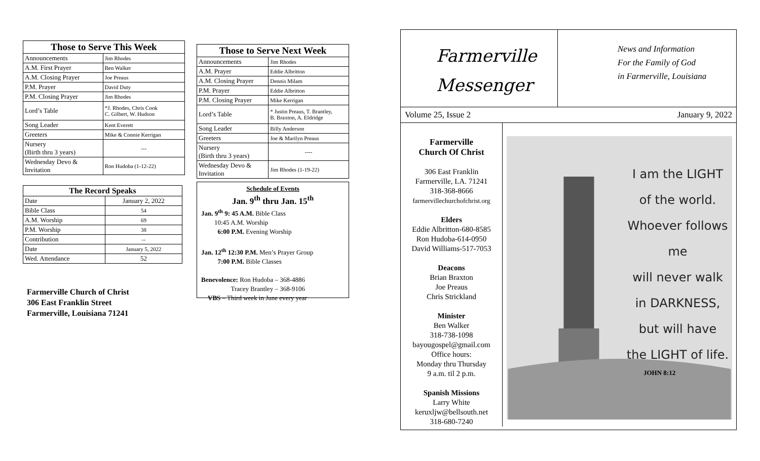| Those to Serve This Week | |
| --- | --- |
| Announcements | Jim Rhodes |
| A.M. First Prayer | Ben Walker |
| A.M. Closing Prayer | Joe Preaus |
| P.M. Prayer | David Duty |
| P.M. Closing Prayer | Jim Rhodes |
| Lord’s Table | *J. Rhodes, Chris Cook C. Gilbert, W. Hudson |
| Song Leader | Kent Everett |
| Greeters | Mike & Connie Kerrigan |
| Nursery (Birth thru 3 years) | --- |
| Wednesday Devo & Invitation | Ron Hudoba (1-12-22) |
| The Record Speaks | |
| --- | --- |
| Date | January 2, 2022 |
| Bible Class | 54 |
| A.M. Worship | 69 |
| P.M. Worship | 38 |
| Contribution | -- |
| Date | January 5, 2022 |
| Wed. Attendance | 52 |
Farmerville Church of Christ
306 East Franklin Street
Farmerville, Louisiana 71241
| Those to Serve Next Week | |
| --- | --- |
| Announcements | Jim Rhodes |
| A.M. Prayer | Eddie Albritton |
| A.M. Closing Prayer | Dennis Milam |
| P.M. Prayer | Eddie Albritton |
| P.M. Closing Prayer | Mike Kerrigan |
| Lord’s Table | * Justin Preaus, T. Brantley, B. Braxton, A. Eldridge |
| Song Leader | Billy Anderson |
| Greeters | Joe & Marilyn Preaus |
| Nursery (Birth thru 3 years) | ---- |
| Wednesday Devo & Invitation | Jim Rhodes (1-19-22) |
Schedule of Events
Jan. 9<sup>th</sup> thru Jan. 15<sup>th</sup>
Jan. 9<sup>th</sup> 9: 45 A.M. Bible Class
  10:45 A.M. Worship
   6:00 P.M. Evening Worship
Jan. 12<sup>th</sup> 12:30 P.M. Men’s Prayer Group
   7:00 P.M. Bible Classes
Benevolence: Ron Hudoba – 368-4886
     Tracey Brantley – 368-9106
 VBS – Third week in June every year
Farmerville
Messenger
News and Information
For the Family of God
in Farmerville, Louisiana
Volume 25, Issue 2 January 9, 2022
Farmerville
Church Of Christ
306 East Franklin
Farmerville, LA. 71241
318-368-8666
farmervillechurchofchrist.org
Elders
Eddie Albritton-680-8585
Ron Hudoba-614-0950
David Williams-517-7053
Deacons
Brian Braxton
Joe Preaus
Chris Strickland
Minister
Ben Walker
318-738-1098
bayougospel@gmail.com
Office hours:
Monday thru Thursday
9 a.m. til 2 p.m.
Spanish Missions
Larry White
keruxljw@bellsouth.net
318-680-7240
I am the LIGHT
of the world.
Whoever follows me
will never walk
in DARKNESS,
but will have
the LIGHT of life.
JOHN 8:12